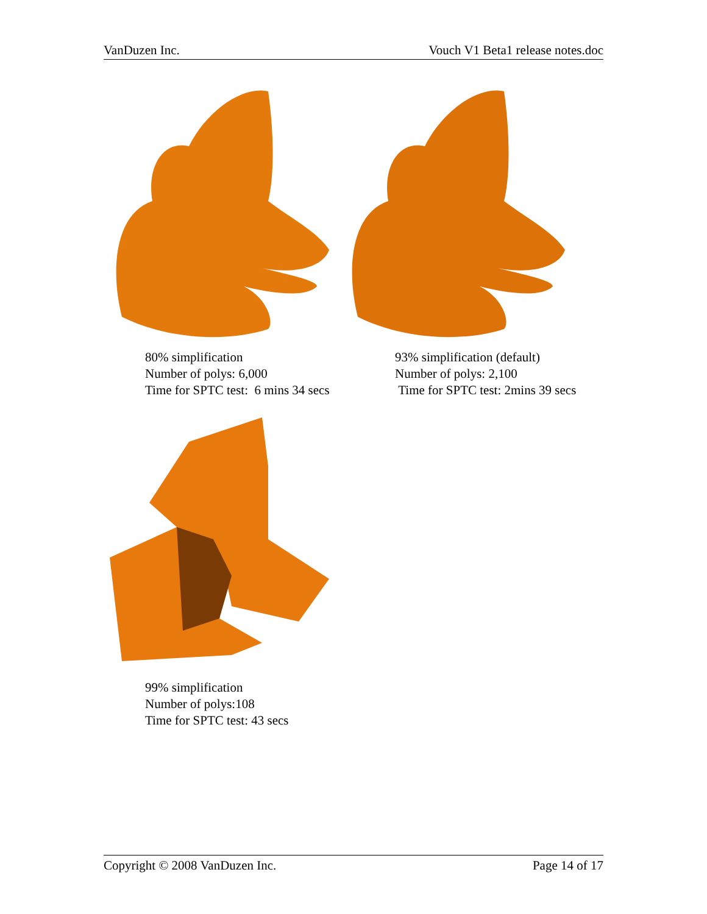VanDuzen Inc. Vouch V1 Beta1 release notes.doc
80% simplification
Number of polys: 6,000
Time for SPTC test: 6 mins 34 secs
93% simplification (default)
Number of polys: 2,100
Time for SPTC test: 2mins 39 secs
99% simplification
Number of polys:108
Time for SPTC test: 43 secs
Copyright © 2008 VanDuzen Inc. Page 14 of 17